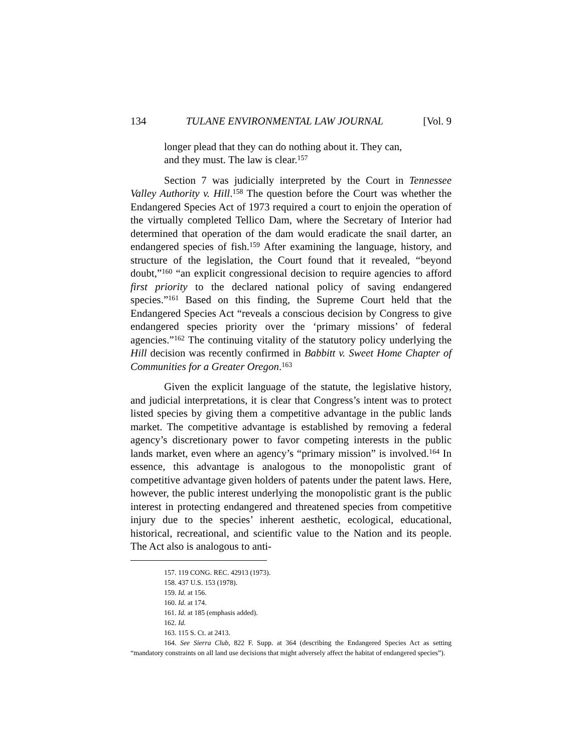134 TULANE ENVIRONMENTAL LAW JOURNAL [Vol. 9
longer plead that they can do nothing about it. They can,
and they must. The law is clear.<sup>157</sup>
Section 7 was judicially interpreted by the Court in Tennessee Valley Authority v. Hill.<sup>158</sup> The question before the Court was whether the Endangered Species Act of 1973 required a court to enjoin the operation of the virtually completed Tellico Dam, where the Secretary of Interior had determined that operation of the dam would eradicate the snail darter, an endangered species of fish.<sup>159</sup> After examining the language, history, and structure of the legislation, the Court found that it revealed, “beyond doubt,”<sup>160</sup> “an explicit congressional decision to require agencies to afford first priority to the declared national policy of saving endangered species.”<sup>161</sup> Based on this finding, the Supreme Court held that the Endangered Species Act “reveals a conscious decision by Congress to give endangered species priority over the ‘primary missions’ of federal agencies.”<sup>162</sup> The continuing vitality of the statutory policy underlying the Hill decision was recently confirmed in Babbitt v. Sweet Home Chapter of Communities for a Greater Oregon.<sup>163</sup>
Given the explicit language of the statute, the legislative history, and judicial interpretations, it is clear that Congress’s intent was to protect listed species by giving them a competitive advantage in the public lands market. The competitive advantage is established by removing a federal agency’s discretionary power to favor competing interests in the public lands market, even where an agency’s “primary mission” is involved.<sup>164</sup> In essence, this advantage is analogous to the monopolistic grant of competitive advantage given holders of patents under the patent laws. Here, however, the public interest underlying the monopolistic grant is the public interest in protecting endangered and threatened species from competitive injury due to the species’ inherent aesthetic, ecological, educational, historical, recreational, and scientific value to the Nation and its people. The Act also is analogous to anti-
157. 119 CONG. REC. 42913 (1973).
158. 437 U.S. 153 (1978).
159. Id. at 156.
160. Id. at 174.
161. Id. at 185 (emphasis added).
162. Id.
163. 115 S. Ct. at 2413.
164. See Sierra Club, 822 F. Supp. at 364 (describing the Endangered Species Act as setting “mandatory constraints on all land use decisions that might adversely affect the habitat of endangered species”).